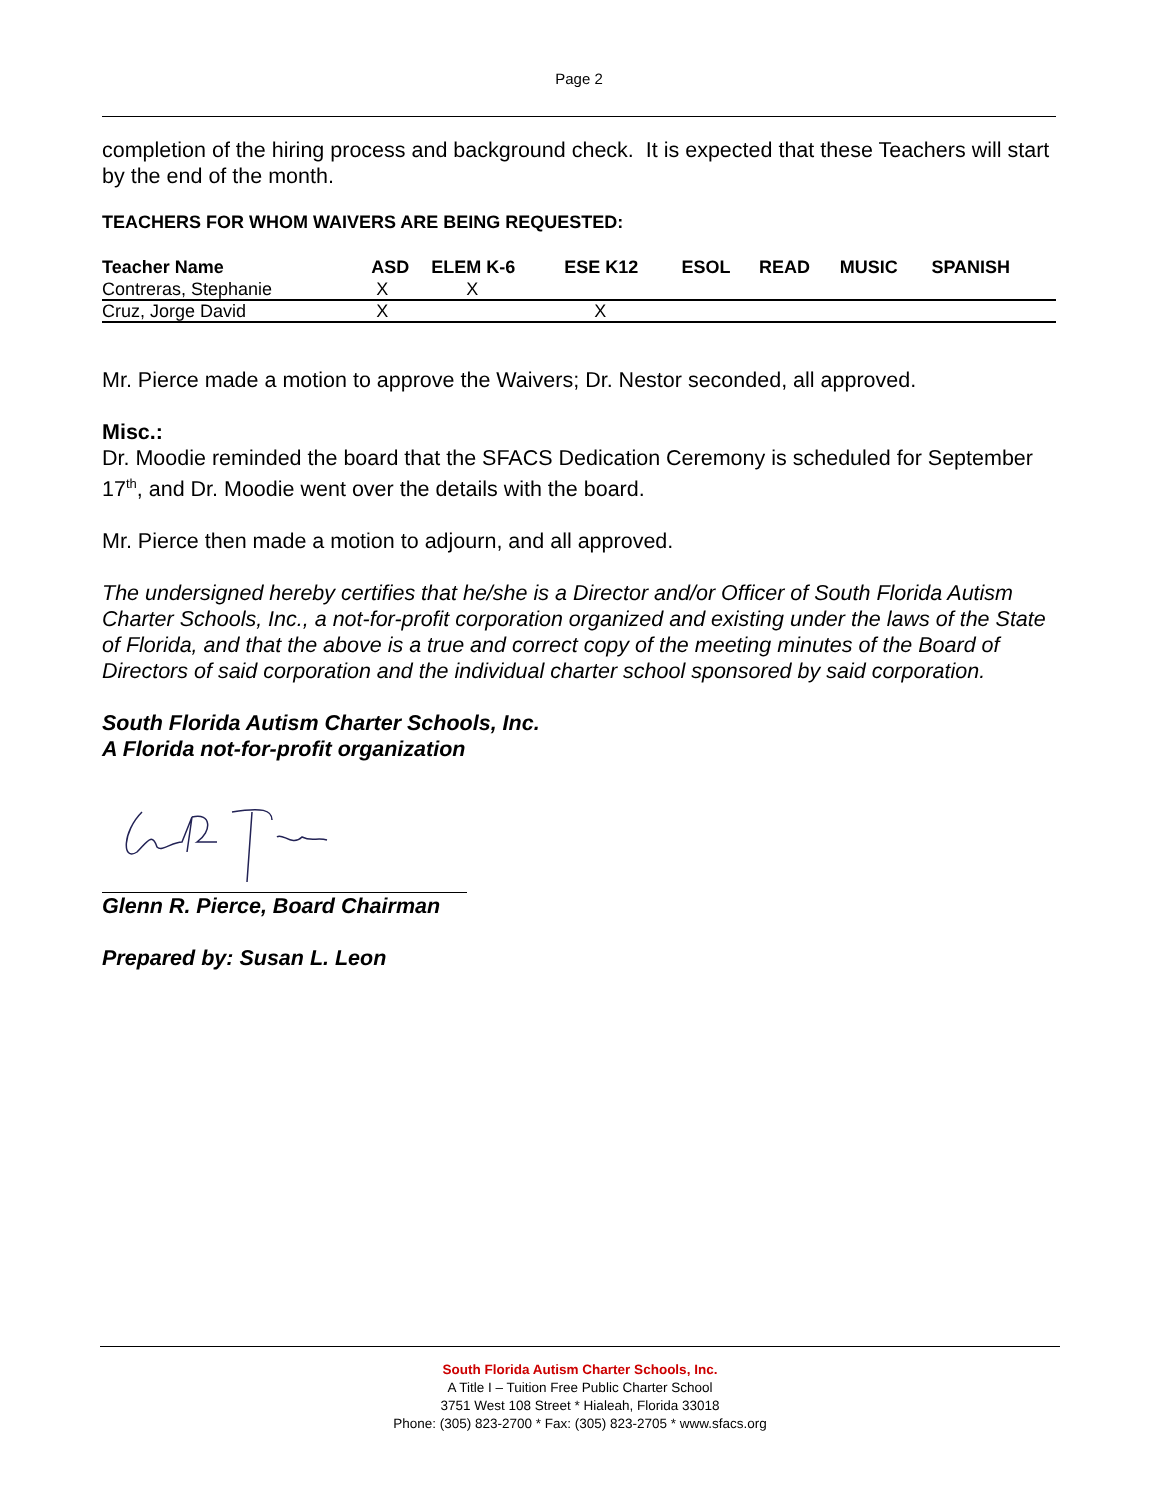Page 2
completion of the hiring process and background check. It is expected that these Teachers will start by the end of the month.
TEACHERS FOR WHOM WAIVERS ARE BEING REQUESTED:
| Teacher Name | ASD | ELEM K-6 | ESE K12 | ESOL | READ | MUSIC | SPANISH |
| --- | --- | --- | --- | --- | --- | --- | --- |
| Contreras, Stephanie | X | X | | | | | |
| Cruz, Jorge David | X | | X | | | | |
Mr. Pierce made a motion to approve the Waivers; Dr. Nestor seconded, all approved.
Misc.:
Dr. Moodie reminded the board that the SFACS Dedication Ceremony is scheduled for September 17<sup>th</sup>, and Dr. Moodie went over the details with the board.
Mr. Pierce then made a motion to adjourn, and all approved.
The undersigned hereby certifies that he/she is a Director and/or Officer of South Florida Autism Charter Schools, Inc., a not-for-profit corporation organized and existing under the laws of the State of Florida, and that the above is a true and correct copy of the meeting minutes of the Board of Directors of said corporation and the individual charter school sponsored by said corporation.
South Florida Autism Charter Schools, Inc.
A Florida not-for-profit organization
Glenn R. Pierce, Board Chairman
Prepared by: Susan L. Leon
South Florida Autism Charter Schools, Inc.
A Title I – Tuition Free Public Charter School
3751 West 108 Street * Hialeah, Florida 33018
Phone: (305) 823-2700 * Fax: (305) 823-2705 * www.sfacs.org